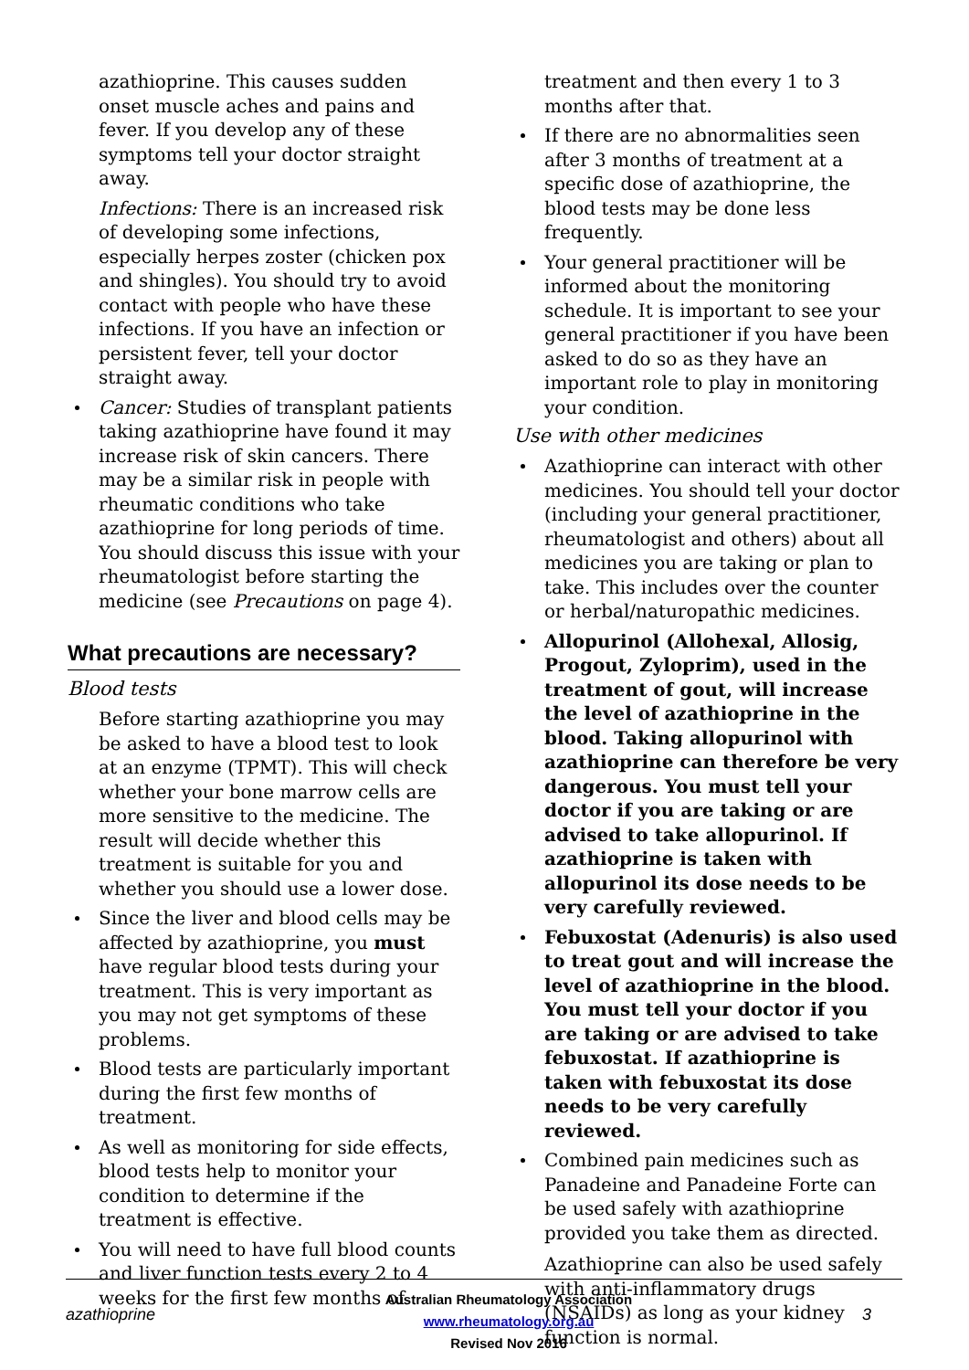azathioprine. This causes sudden onset muscle aches and pains and fever. If you develop any of these symptoms tell your doctor straight away.
Infections: There is an increased risk of developing some infections, especially herpes zoster (chicken pox and shingles). You should try to avoid contact with people who have these infections. If you have an infection or persistent fever, tell your doctor straight away.
Cancer: Studies of transplant patients taking azathioprine have found it may increase risk of skin cancers. There may be a similar risk in people with rheumatic conditions who take azathioprine for long periods of time. You should discuss this issue with your rheumatologist before starting the medicine (see Precautions on page 4).
What precautions are necessary?
Blood tests
Before starting azathioprine you may be asked to have a blood test to look at an enzyme (TPMT). This will check whether your bone marrow cells are more sensitive to the medicine. The result will decide whether this treatment is suitable for you and whether you should use a lower dose.
Since the liver and blood cells may be affected by azathioprine, you must have regular blood tests during your treatment. This is very important as you may not get symptoms of these problems.
Blood tests are particularly important during the first few months of treatment.
As well as monitoring for side effects, blood tests help to monitor your condition to determine if the treatment is effective.
You will need to have full blood counts and liver function tests every 2 to 4 weeks for the first few months of
treatment and then every 1 to 3 months after that.
If there are no abnormalities seen after 3 months of treatment at a specific dose of azathioprine, the blood tests may be done less frequently.
Your general practitioner will be informed about the monitoring schedule. It is important to see your general practitioner if you have been asked to do so as they have an important role to play in monitoring your condition.
Use with other medicines
Azathioprine can interact with other medicines. You should tell your doctor (including your general practitioner, rheumatologist and others) about all medicines you are taking or plan to take. This includes over the counter or herbal/naturopathic medicines.
Allopurinol (Allohexal, Allosig, Progout, Zyloprim), used in the treatment of gout, will increase the level of azathioprine in the blood. Taking allopurinol with azathioprine can therefore be very dangerous. You must tell your doctor if you are taking or are advised to take allopurinol. If azathioprine is taken with allopurinol its dose needs to be very carefully reviewed.
Febuxostat (Adenuris) is also used to treat gout and will increase the level of azathioprine in the blood. You must tell your doctor if you are taking or are advised to take febuxostat. If azathioprine is taken with febuxostat its dose needs to be very carefully reviewed.
Combined pain medicines such as Panadeine and Panadeine Forte can be used safely with azathioprine provided you take them as directed.
Azathioprine can also be used safely with anti-inflammatory drugs (NSAIDs) as long as your kidney function is normal.
azathioprine
Australian Rheumatology Association
www.rheumatology.org.au
Revised Nov 2016
3